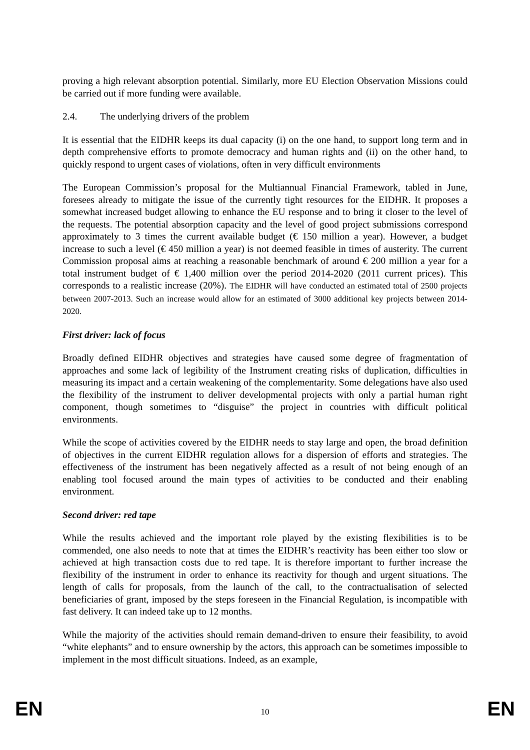proving a high relevant absorption potential. Similarly, more EU Election Observation Missions could be carried out if more funding were available.
2.4. The underlying drivers of the problem
It is essential that the EIDHR keeps its dual capacity (i) on the one hand, to support long term and in depth comprehensive efforts to promote democracy and human rights and (ii) on the other hand, to quickly respond to urgent cases of violations, often in very difficult environments
The European Commission’s proposal for the Multiannual Financial Framework, tabled in June, foresees already to mitigate the issue of the currently tight resources for the EIDHR. It proposes a somewhat increased budget allowing to enhance the EU response and to bring it closer to the level of the requests. The potential absorption capacity and the level of good project submissions correspond approximately to 3 times the current available budget (€ 150 million a year). However, a budget increase to such a level (€ 450 million a year) is not deemed feasible in times of austerity. The current Commission proposal aims at reaching a reasonable benchmark of around € 200 million a year for a total instrument budget of € 1,400 million over the period 2014-2020 (2011 current prices). This corresponds to a realistic increase (20%). The EIDHR will have conducted an estimated total of 2500 projects between 2007-2013. Such an increase would allow for an estimated of 3000 additional key projects between 2014-2020.
First driver: lack of focus
Broadly defined EIDHR objectives and strategies have caused some degree of fragmentation of approaches and some lack of legibility of the Instrument creating risks of duplication, difficulties in measuring its impact and a certain weakening of the complementarity. Some delegations have also used the flexibility of the instrument to deliver developmental projects with only a partial human right component, though sometimes to “disguise” the project in countries with difficult political environments.
While the scope of activities covered by the EIDHR needs to stay large and open, the broad definition of objectives in the current EIDHR regulation allows for a dispersion of efforts and strategies. The effectiveness of the instrument has been negatively affected as a result of not being enough of an enabling tool focused around the main types of activities to be conducted and their enabling environment.
Second driver: red tape
While the results achieved and the important role played by the existing flexibilities is to be commended, one also needs to note that at times the EIDHR’s reactivity has been either too slow or achieved at high transaction costs due to red tape. It is therefore important to further increase the flexibility of the instrument in order to enhance its reactivity for though and urgent situations. The length of calls for proposals, from the launch of the call, to the contractualisation of selected beneficiaries of grant, imposed by the steps foreseen in the Financial Regulation, is incompatible with fast delivery. It can indeed take up to 12 months.
While the majority of the activities should remain demand-driven to ensure their feasibility, to avoid “white elephants” and to ensure ownership by the actors, this approach can be sometimes impossible to implement in the most difficult situations. Indeed, as an example,
EN 10 EN